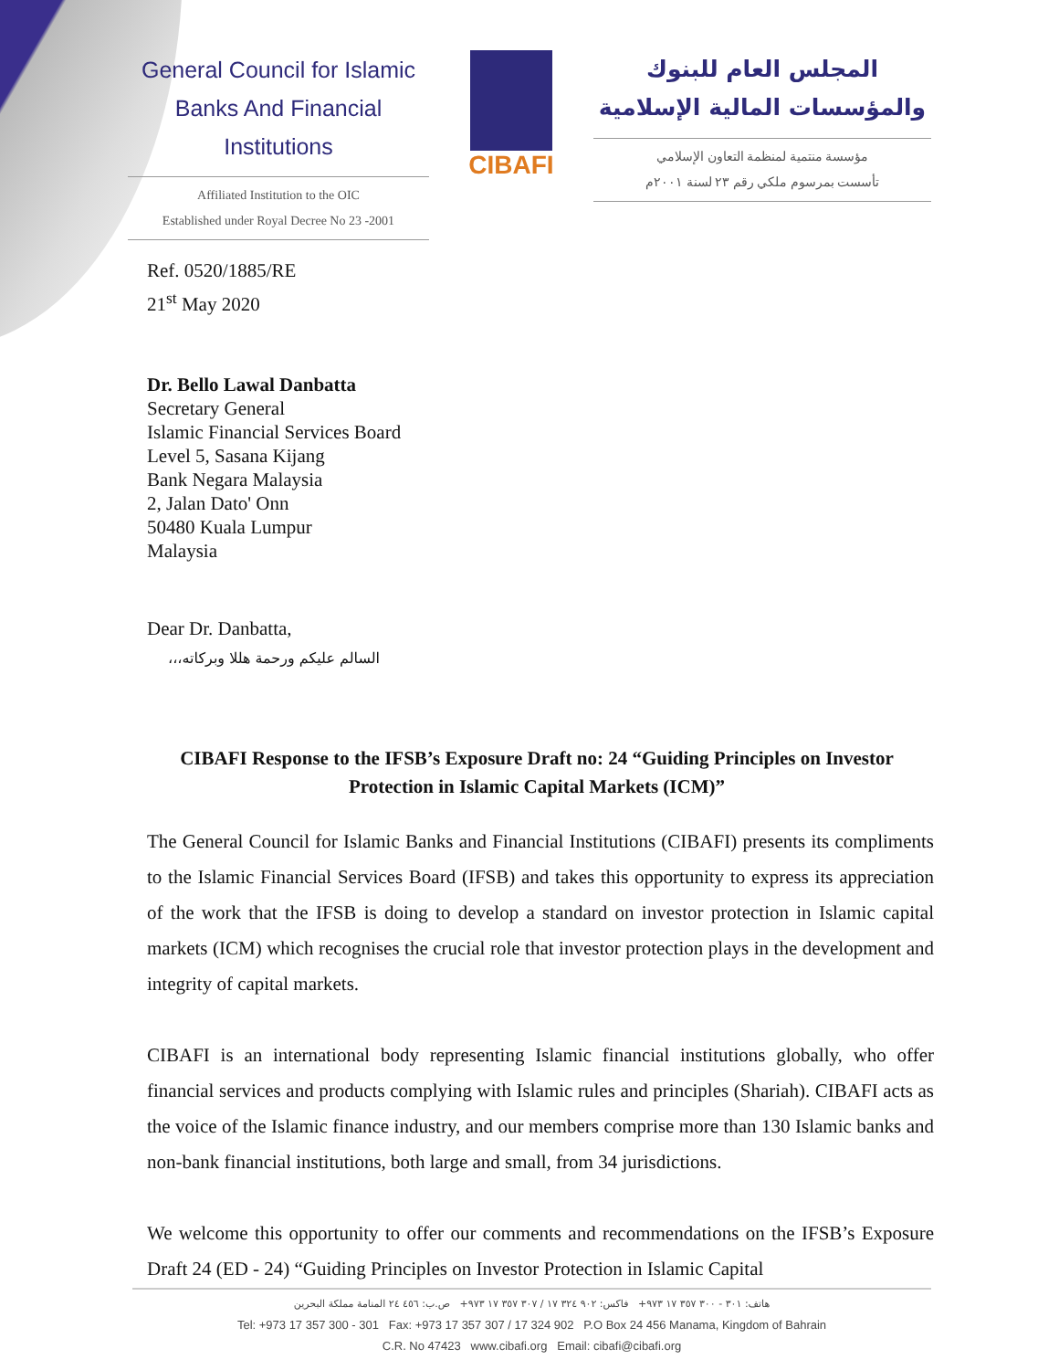General Council for Islamic
Banks And Financial Institutions
Affiliated Institution to the OIC
Established under Royal Decree No 23 -2001
CIBAFI
المجلس العام للبنوك
والمؤسسات المالية الإسلامية
مؤسسة منتمية لمنظمة التعاون الإسلامي
تأسست بمرسوم ملكي رقم ٢٣ لسنة ٢٠٠١م
Ref. 0520/1885/RE
21<sup>st</sup> May 2020
Dr. Bello Lawal Danbatta
Secretary General
Islamic Financial Services Board
Level 5, Sasana Kijang
Bank Negara Malaysia
2, Jalan Dato' Onn
50480 Kuala Lumpur
Malaysia
Dear Dr. Danbatta,
السالم عليكم ورحمة هللا وبركاته،،،
CIBAFI Response to the IFSB’s Exposure Draft no: 24 “Guiding Principles on Investor Protection in Islamic Capital Markets (ICM)”
The General Council for Islamic Banks and Financial Institutions (CIBAFI) presents its compliments to the Islamic Financial Services Board (IFSB) and takes this opportunity to express its appreciation of the work that the IFSB is doing to develop a standard on investor protection in Islamic capital markets (ICM) which recognises the crucial role that investor protection plays in the development and integrity of capital markets.
CIBAFI is an international body representing Islamic financial institutions globally, who offer financial services and products complying with Islamic rules and principles (Shariah). CIBAFI acts as the voice of the Islamic finance industry, and our members comprise more than 130 Islamic banks and non-bank financial institutions, both large and small, from 34 jurisdictions.
We welcome this opportunity to offer our comments and recommendations on the IFSB’s Exposure Draft 24 (ED - 24) “Guiding Principles on Investor Protection in Islamic Capital
هاتف: ٣٠١ - ٣٠٠ ٣٥٧ ١٧ ٩٧٣+ فاكس: ٩٠٢ ٣٢٤ ١٧ / ٣٠٧ ٣٥٧ ١٧ ٩٧٣+ ص.ب: ٤٥٦ ٢٤ المنامة مملكة البحرين
Tel: +973 17 357 300 - 301 Fax: +973 17 357 307 / 17 324 902 P.O Box 24 456 Manama, Kingdom of Bahrain
C.R. No 47423 www.cibafi.org Email: cibafi@cibafi.org